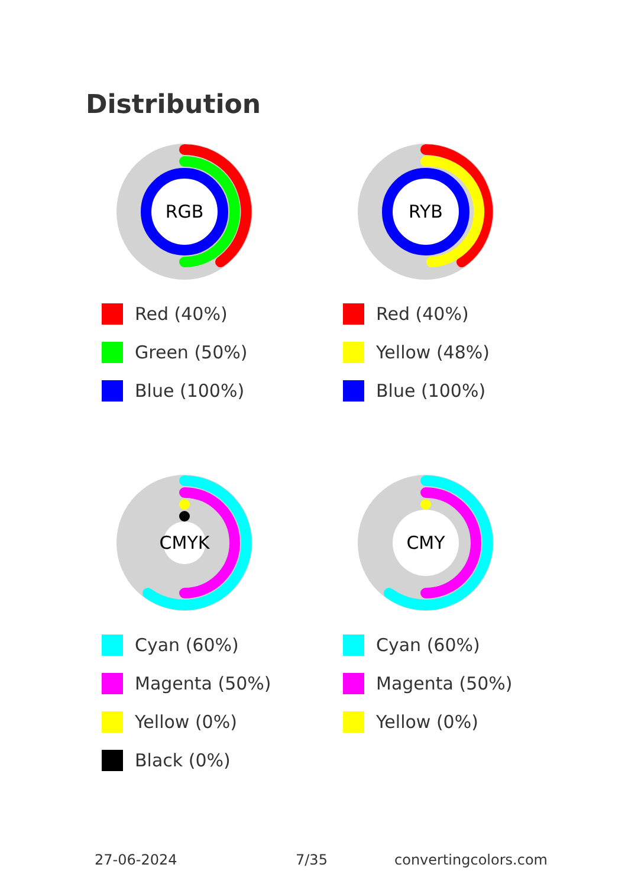Distribution
RGB
Red (40%)
Green (50%)
Blue (100%)
RYB
Red (40%)
Yellow (48%)
Blue (100%)
CMYK
Cyan (60%)
Magenta (50%)
Yellow (0%)
Black (0%)
CMY
Cyan (60%)
Magenta (50%)
Yellow (0%)
27-06-2024 7/35 convertingcolors.com